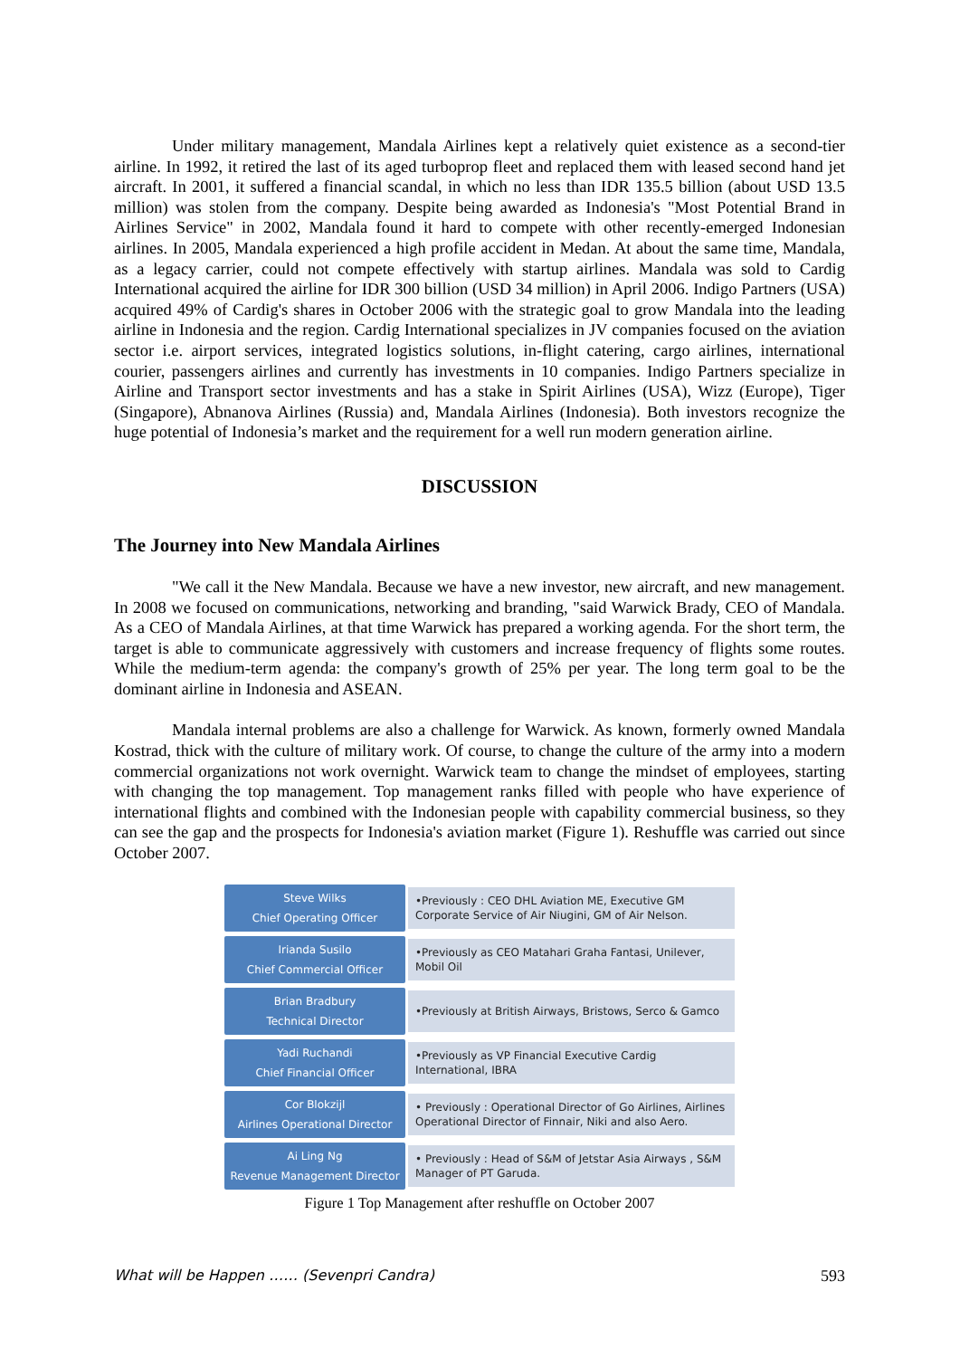Under military management, Mandala Airlines kept a relatively quiet existence as a second-tier airline. In 1992, it retired the last of its aged turboprop fleet and replaced them with leased second hand jet aircraft. In 2001, it suffered a financial scandal, in which no less than IDR 135.5 billion (about USD 13.5 million) was stolen from the company. Despite being awarded as Indonesia's "Most Potential Brand in Airlines Service" in 2002, Mandala found it hard to compete with other recently-emerged Indonesian airlines. In 2005, Mandala experienced a high profile accident in Medan. At about the same time, Mandala, as a legacy carrier, could not compete effectively with startup airlines. Mandala was sold to Cardig International acquired the airline for IDR 300 billion (USD 34 million) in April 2006. Indigo Partners (USA) acquired 49% of Cardig's shares in October 2006 with the strategic goal to grow Mandala into the leading airline in Indonesia and the region. Cardig International specializes in JV companies focused on the aviation sector i.e. airport services, integrated logistics solutions, in-flight catering, cargo airlines, international courier, passengers airlines and currently has investments in 10 companies. Indigo Partners specialize in Airline and Transport sector investments and has a stake in Spirit Airlines (USA), Wizz (Europe), Tiger (Singapore), Abnanova Airlines (Russia) and, Mandala Airlines (Indonesia). Both investors recognize the huge potential of Indonesia’s market and the requirement for a well run modern generation airline.
DISCUSSION
The Journey into New Mandala Airlines
"We call it the New Mandala. Because we have a new investor, new aircraft, and new management. In 2008 we focused on communications, networking and branding, "said Warwick Brady, CEO of Mandala. As a CEO of Mandala Airlines, at that time Warwick has prepared a working agenda. For the short term, the target is able to communicate aggressively with customers and increase frequency of flights some routes. While the medium-term agenda: the company's growth of 25% per year. The long term goal to be the dominant airline in Indonesia and ASEAN.
Mandala internal problems are also a challenge for Warwick. As known, formerly owned Mandala Kostrad, thick with the culture of military work. Of course, to change the culture of the army into a modern commercial organizations not work overnight. Warwick team to change the mindset of employees, starting with changing the top management. Top management ranks filled with people who have experience of international flights and combined with the Indonesian people with capability commercial business, so they can see the gap and the prospects for Indonesia's aviation market (Figure 1). Reshuffle was carried out since October 2007.
Steve Wilks
Chief Operating Officer
•Previously : CEO DHL Aviation ME, Executive GM Corporate Service of Air Niugini, GM of Air Nelson.
Irianda Susilo
Chief Commercial Officer
•Previously as CEO Matahari Graha Fantasi, Unilever, Mobil Oil
Brian Bradbury
Technical Director
•Previously at British Airways, Bristows, Serco & Gamco
Yadi Ruchandi
Chief Financial Officer
•Previously as VP Financial Executive Cardig International, IBRA
Cor Blokzijl
Airlines Operational Director
• Previously : Operational Director of Go Airlines, Airlines Operational Director of Finnair, Niki and also Aero.
Ai Ling Ng
Revenue Management Director
• Previously : Head of S&M of Jetstar Asia Airways , S&M Manager of PT Garuda.
Figure 1 Top Management after reshuffle on October 2007
What will be Happen …… (Sevenpri Candra) 593